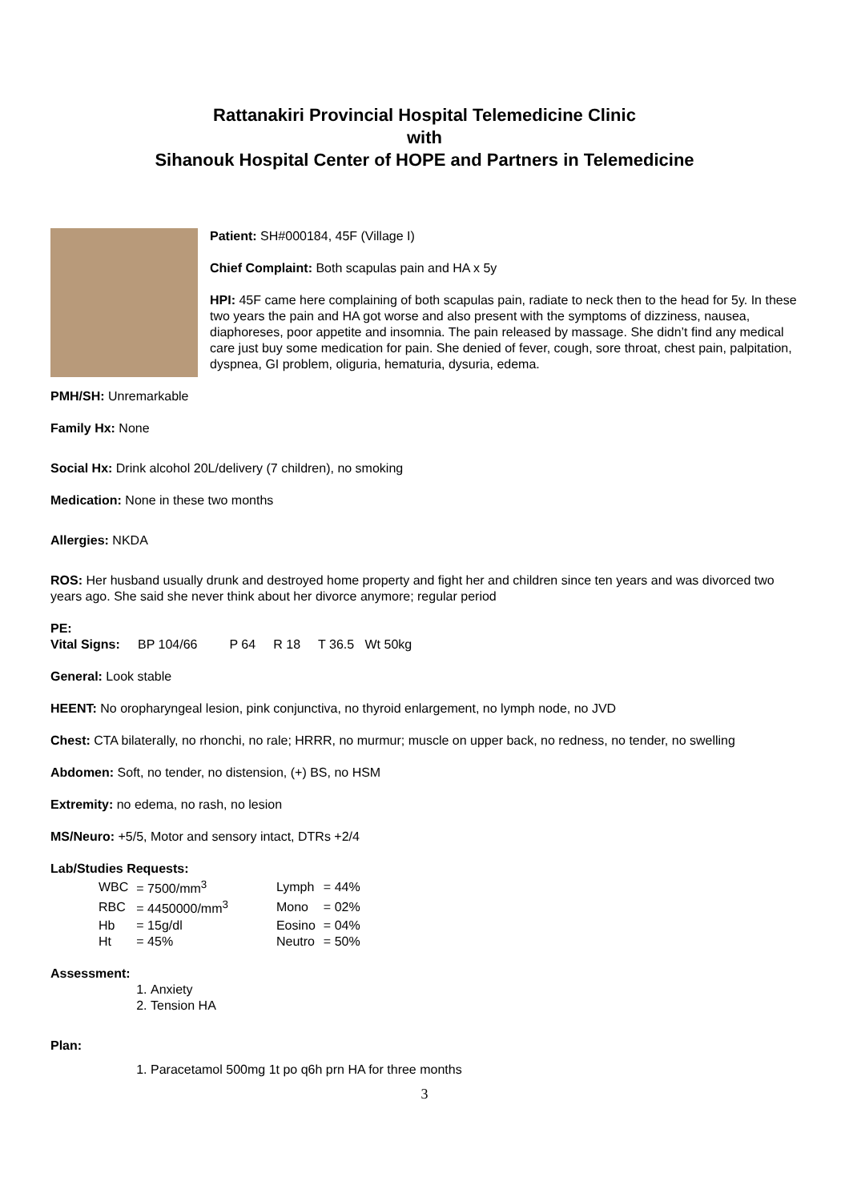Rattanakiri Provincial Hospital Telemedicine Clinic
with
Sihanouk Hospital Center of HOPE and Partners in Telemedicine
Patient: SH#000184, 45F (Village I)
Chief Complaint: Both scapulas pain and HA x 5y
HPI: 45F came here complaining of both scapulas pain, radiate to neck then to the head for 5y. In these two years the pain and HA got worse and also present with the symptoms of dizziness, nausea, diaphoreses, poor appetite and insomnia. The pain released by massage. She didn’t find any medical care just buy some medication for pain. She denied of fever, cough, sore throat, chest pain, palpitation, dyspnea, GI problem, oliguria, hematuria, dysuria, edema.
PMH/SH: Unremarkable
Family Hx: None
Social Hx: Drink alcohol 20L/delivery (7 children), no smoking
Medication: None in these two months
Allergies: NKDA
ROS: Her husband usually drunk and destroyed home property and fight her and children since ten years and was divorced two years ago. She said she never think about her divorce anymore; regular period
PE:
Vital Signs: BP 104/66 P 64 R 18 T 36.5 Wt 50kg
General: Look stable
HEENT: No oropharyngeal lesion, pink conjunctiva, no thyroid enlargement, no lymph node, no JVD
Chest: CTA bilaterally, no rhonchi, no rale; HRRR, no murmur; muscle on upper back, no redness, no tender, no swelling
Abdomen: Soft, no tender, no distension, (+) BS, no HSM
Extremity: no edema, no rash, no lesion
MS/Neuro: +5/5, Motor and sensory intact, DTRs +2/4
Lab/Studies Requests:
| WBC | = 7500/mm<sup>3</sup> | Lymph | = 44% |
| RBC | = 4450000/mm<sup>3</sup> | Mono | = 02% |
| Hb | = 15g/dl | Eosino | = 04% |
| Ht | = 45% | Neutro | = 50% |
Assessment:
1. Anxiety
2. Tension HA
Plan:
1. Paracetamol 500mg 1t po q6h prn HA for three months
3